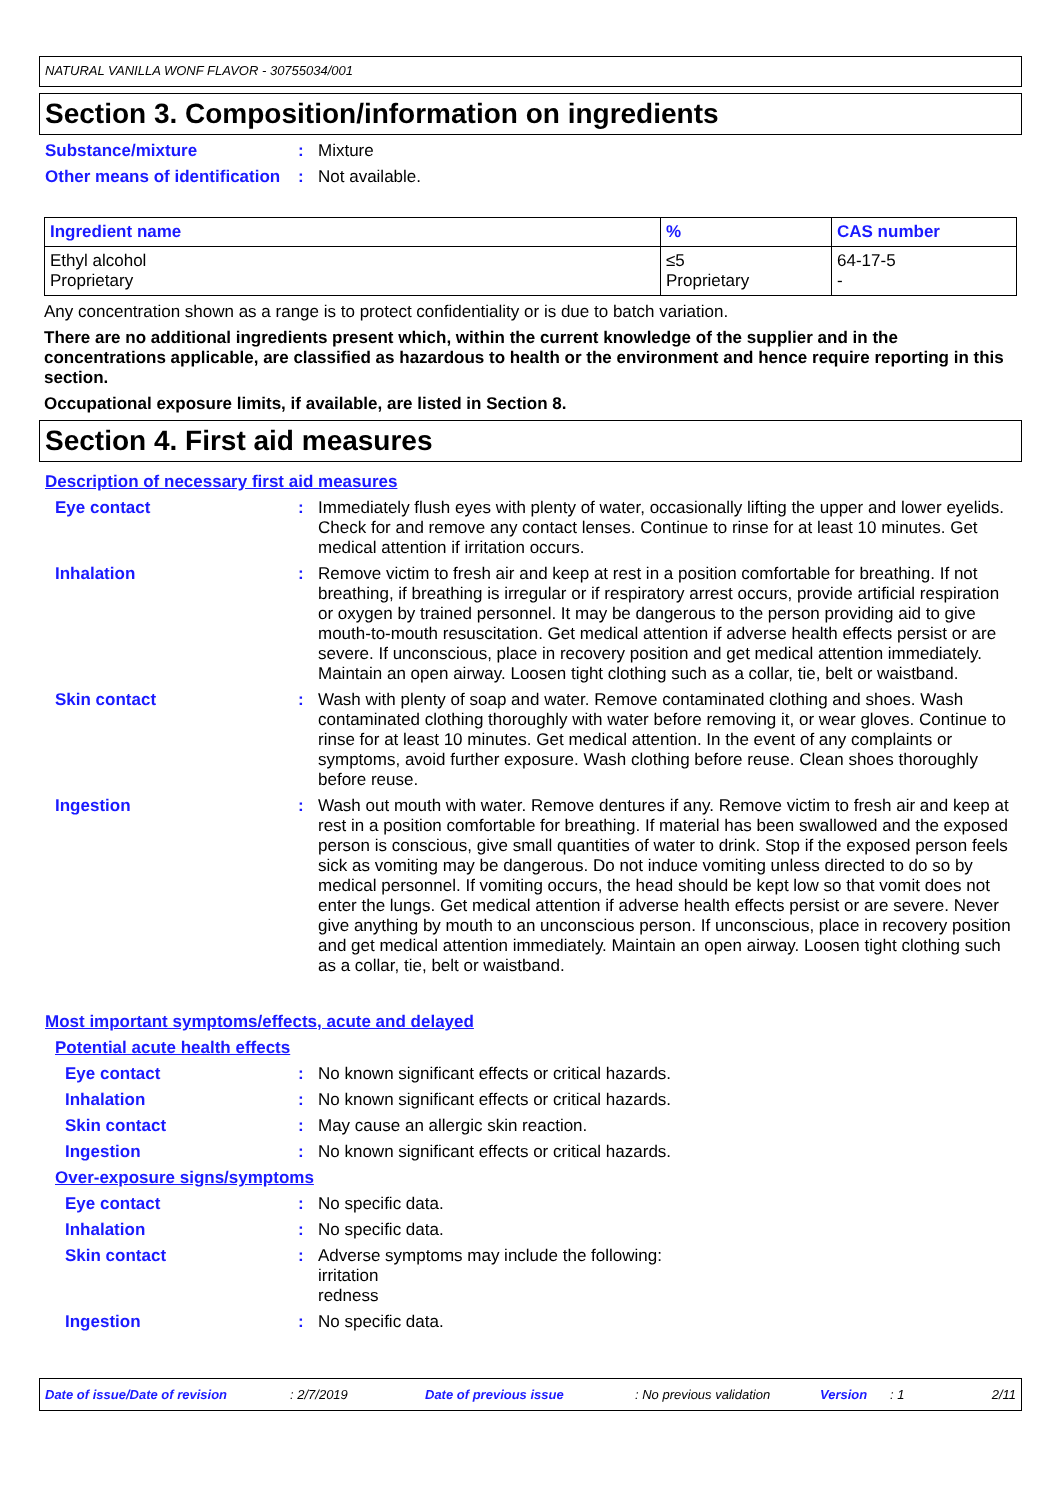NATURAL VANILLA WONF FLAVOR - 30755034/001
Section 3. Composition/information on ingredients
Substance/mixture : Mixture
Other means of identification
: Not available.
| Ingredient name | % | CAS number |
| --- | --- | --- |
| Ethyl alcohol Proprietary | ≤5 Proprietary | 64-17-5 - |
Any concentration shown as a range is to protect confidentiality or is due to batch variation.
There are no additional ingredients present which, within the current knowledge of the supplier and in the concentrations applicable, are classified as hazardous to health or the environment and hence require reporting in this section.
Occupational exposure limits, if available, are listed in Section 8.
Section 4. First aid measures
Description of necessary first aid measures
Eye contact : Immediately flush eyes with plenty of water, occasionally lifting the upper and lower eyelids. Check for and remove any contact lenses. Continue to rinse for at least 10 minutes. Get medical attention if irritation occurs.
Inhalation : Remove victim to fresh air and keep at rest in a position comfortable for breathing. If not breathing, if breathing is irregular or if respiratory arrest occurs, provide artificial respiration or oxygen by trained personnel. It may be dangerous to the person providing aid to give mouth-to-mouth resuscitation. Get medical attention if adverse health effects persist or are severe. If unconscious, place in recovery position and get medical attention immediately. Maintain an open airway. Loosen tight clothing such as a collar, tie, belt or waistband.
Skin contact : Wash with plenty of soap and water. Remove contaminated clothing and shoes. Wash contaminated clothing thoroughly with water before removing it, or wear gloves. Continue to rinse for at least 10 minutes. Get medical attention. In the event of any complaints or symptoms, avoid further exposure. Wash clothing before reuse. Clean shoes thoroughly before reuse.
Ingestion : Wash out mouth with water. Remove dentures if any. Remove victim to fresh air and keep at rest in a position comfortable for breathing. If material has been swallowed and the exposed person is conscious, give small quantities of water to drink. Stop if the exposed person feels sick as vomiting may be dangerous. Do not induce vomiting unless directed to do so by medical personnel. If vomiting occurs, the head should be kept low so that vomit does not enter the lungs. Get medical attention if adverse health effects persist or are severe. Never give anything by mouth to an unconscious person. If unconscious, place in recovery position and get medical attention immediately. Maintain an open airway. Loosen tight clothing such as a collar, tie, belt or waistband.
Most important symptoms/effects, acute and delayed
Potential acute health effects
Eye contact : No known significant effects or critical hazards.
Inhalation : No known significant effects or critical hazards.
Skin contact : May cause an allergic skin reaction.
Ingestion : No known significant effects or critical hazards.
Over-exposure signs/symptoms
Eye contact : No specific data.
Inhalation : No specific data.
Skin contact : Adverse symptoms may include the following:
irritation
redness
Ingestion : No specific data.
Date of issue/Date of revision: 2/7/2019 Date of previous issue: No previous validation Version: 1 2/11